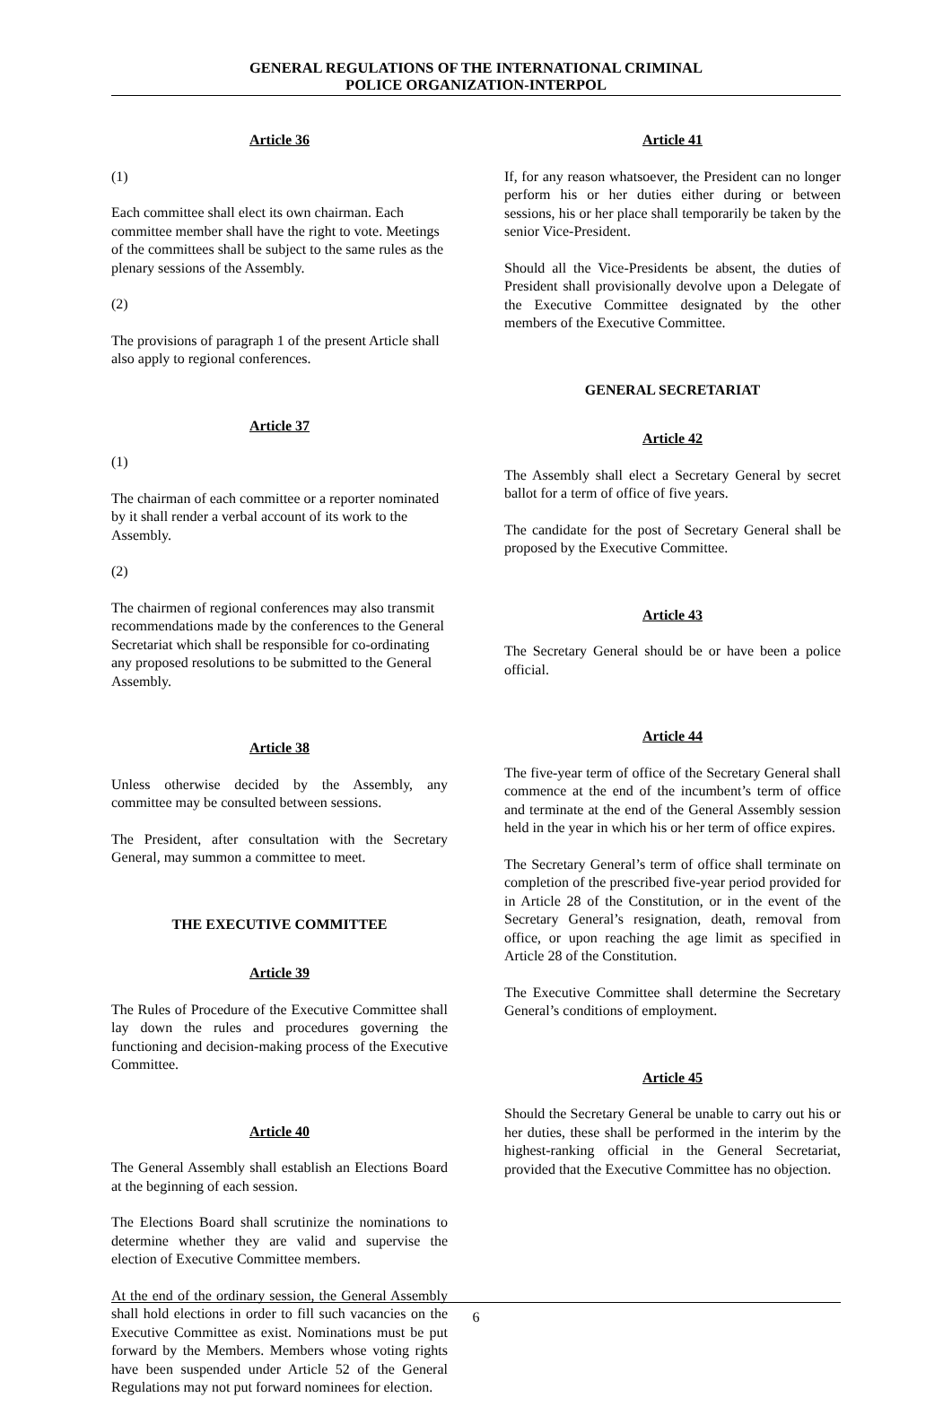GENERAL REGULATIONS OF THE INTERNATIONAL CRIMINAL
POLICE ORGANIZATION-INTERPOL
Article 36
(1)
Each committee shall elect its own chairman. Each committee member shall have the right to vote. Meetings of the committees shall be subject to the same rules as the plenary sessions of the Assembly.
(2)
The provisions of paragraph 1 of the present Article shall also apply to regional conferences.
Article 37
(1)
The chairman of each committee or a reporter nominated by it shall render a verbal account of its work to the Assembly.
(2)
The chairmen of regional conferences may also transmit recommendations made by the conferences to the General Secretariat which shall be responsible for co-ordinating any proposed resolutions to be submitted to the General Assembly.
Article 38
Unless otherwise decided by the Assembly, any committee may be consulted between sessions.
The President, after consultation with the Secretary General, may summon a committee to meet.
THE EXECUTIVE COMMITTEE
Article 39
The Rules of Procedure of the Executive Committee shall lay down the rules and procedures governing the functioning and decision-making process of the Executive Committee.
Article 40
The General Assembly shall establish an Elections Board at the beginning of each session.
The Elections Board shall scrutinize the nominations to determine whether they are valid and supervise the election of Executive Committee members.
At the end of the ordinary session, the General Assembly shall hold elections in order to fill such vacancies on the Executive Committee as exist. Nominations must be put forward by the Members. Members whose voting rights have been suspended under Article 52 of the General Regulations may not put forward nominees for election.
Article 41
If, for any reason whatsoever, the President can no longer perform his or her duties either during or between sessions, his or her place shall temporarily be taken by the senior Vice-President.
Should all the Vice-Presidents be absent, the duties of President shall provisionally devolve upon a Delegate of the Executive Committee designated by the other members of the Executive Committee.
GENERAL SECRETARIAT
Article 42
The Assembly shall elect a Secretary General by secret ballot for a term of office of five years.
The candidate for the post of Secretary General shall be proposed by the Executive Committee.
Article 43
The Secretary General should be or have been a police official.
Article 44
The five-year term of office of the Secretary General shall commence at the end of the incumbent’s term of office and terminate at the end of the General Assembly session held in the year in which his or her term of office expires.
The Secretary General’s term of office shall terminate on completion of the prescribed five-year period provided for in Article 28 of the Constitution, or in the event of the Secretary General’s resignation, death, removal from office, or upon reaching the age limit as specified in Article 28 of the Constitution.
The Executive Committee shall determine the Secretary General’s conditions of employment.
Article 45
Should the Secretary General be unable to carry out his or her duties, these shall be performed in the interim by the highest-ranking official in the General Secretariat, provided that the Executive Committee has no objection.
6